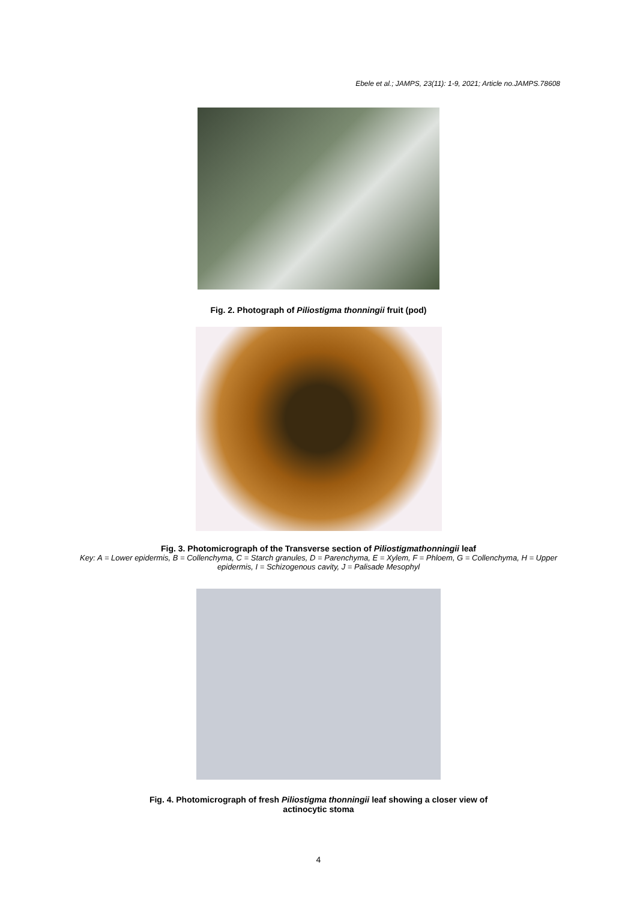Ebele et al.; JAMPS, 23(11): 1-9, 2021; Article no.JAMPS.78608
Fig. 2. Photograph of Piliostigma thonningii fruit (pod)
Fig. 3. Photomicrograph of the Transverse section of Piliostigmathonningii leaf
Key: A = Lower epidermis, B = Collenchyma, C = Starch granules, D = Parenchyma, E = Xylem, F = Phloem, G = Collenchyma, H = Upper epidermis, I = Schizogenous cavity, J = Palisade Mesophyl
Fig. 4. Photomicrograph of fresh Piliostigma thonningii leaf showing a closer view of
actinocytic stoma
4